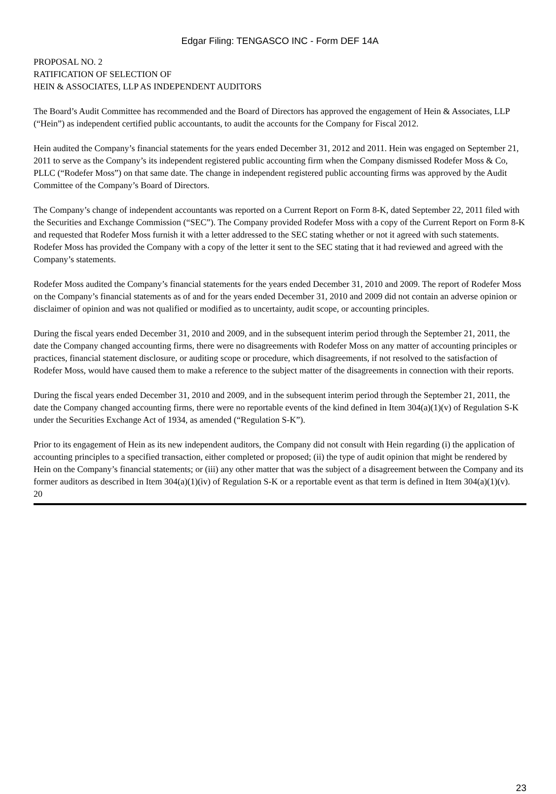Edgar Filing: TENGASCO INC - Form DEF 14A
PROPOSAL NO. 2
RATIFICATION OF SELECTION OF
HEIN & ASSOCIATES, LLP AS INDEPENDENT AUDITORS
The Board’s Audit Committee has recommended and the Board of Directors has approved the engagement of Hein & Associates, LLP (“Hein”) as independent certified public accountants, to audit the accounts for the Company for Fiscal 2012.
Hein audited the Company’s financial statements for the years ended December 31, 2012 and 2011. Hein was engaged on September 21, 2011 to serve as the Company’s its independent registered public accounting firm when the Company dismissed Rodefer Moss & Co, PLLC (“Rodefer Moss”) on that same date. The change in independent registered public accounting firms was approved by the Audit Committee of the Company’s Board of Directors.
The Company’s change of independent accountants was reported on a Current Report on Form 8-K, dated September 22, 2011 filed with the Securities and Exchange Commission (“SEC”). The Company provided Rodefer Moss with a copy of the Current Report on Form 8-K and requested that Rodefer Moss furnish it with a letter addressed to the SEC stating whether or not it agreed with such statements. Rodefer Moss has provided the Company with a copy of the letter it sent to the SEC stating that it had reviewed and agreed with the Company’s statements.
Rodefer Moss audited the Company’s financial statements for the years ended December 31, 2010 and 2009. The report of Rodefer Moss on the Company’s financial statements as of and for the years ended December 31, 2010 and 2009 did not contain an adverse opinion or disclaimer of opinion and was not qualified or modified as to uncertainty, audit scope, or accounting principles.
During the fiscal years ended December 31, 2010 and 2009, and in the subsequent interim period through the September 21, 2011, the date the Company changed accounting firms, there were no disagreements with Rodefer Moss on any matter of accounting principles or practices, financial statement disclosure, or auditing scope or procedure, which disagreements, if not resolved to the satisfaction of Rodefer Moss, would have caused them to make a reference to the subject matter of the disagreements in connection with their reports.
During the fiscal years ended December 31, 2010 and 2009, and in the subsequent interim period through the September 21, 2011, the date the Company changed accounting firms, there were no reportable events of the kind defined in Item 304(a)(1)(v) of Regulation S-K under the Securities Exchange Act of 1934, as amended (“Regulation S-K”).
Prior to its engagement of Hein as its new independent auditors, the Company did not consult with Hein regarding (i) the application of accounting principles to a specified transaction, either completed or proposed; (ii) the type of audit opinion that might be rendered by Hein on the Company’s financial statements; or (iii) any other matter that was the subject of a disagreement between the Company and its former auditors as described in Item 304(a)(1)(iv) of Regulation S-K or a reportable event as that term is defined in Item 304(a)(1)(v).
20
23